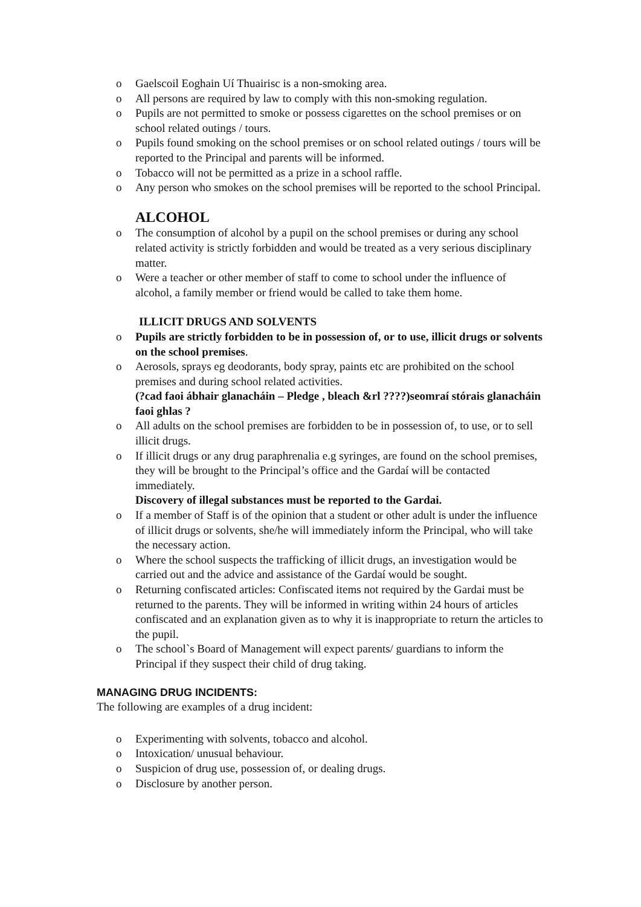o Gaelscoil Eoghain Uí Thuairisc is a non-smoking area.
o All persons are required by law to comply with this non-smoking regulation.
o Pupils are not permitted to smoke or possess cigarettes on the school premises or on school related outings / tours.
o Pupils found smoking on the school premises or on school related outings / tours will be reported to the Principal and parents will be informed.
o Tobacco will not be permitted as a prize in a school raffle.
o Any person who smokes on the school premises will be reported to the school Principal.
ALCOHOL
o The consumption of alcohol by a pupil on the school premises or during any school related activity is strictly forbidden and would be treated as a very serious disciplinary matter.
o Were a teacher or other member of staff to come to school under the influence of alcohol, a family member or friend would be called to take them home.
ILLICIT DRUGS AND SOLVENTS
o Pupils are strictly forbidden to be in possession of, or to use, illicit drugs or solvents on the school premises.
o Aerosols, sprays eg deodorants, body spray, paints etc are prohibited on the school premises and during school related activities.
(?cad faoi ábhair glanacháin – Pledge , bleach &rl ????)seomraí stórais glanacháin faoi ghlas ?
o All adults on the school premises are forbidden to be in possession of, to use, or to sell illicit drugs.
o If illicit drugs or any drug paraphrenalia e.g syringes, are found on the school premises, they will be brought to the Principal’s office and the Gardaí will be contacted immediately.
Discovery of illegal substances must be reported to the Gardai.
o If a member of Staff is of the opinion that a student or other adult is under the influence of illicit drugs or solvents, she/he will immediately inform the Principal, who will take the necessary action.
o Where the school suspects the trafficking of illicit drugs, an investigation would be carried out and the advice and assistance of the Gardaí would be sought.
o Returning confiscated articles: Confiscated items not required by the Gardai must be returned to the parents. They will be informed in writing within 24 hours of articles confiscated and an explanation given as to why it is inappropriate to return the articles to the pupil.
o The school`s Board of Management will expect parents/ guardians to inform the Principal if they suspect their child of drug taking.
MANAGING DRUG INCIDENTS:
The following are examples of a drug incident:
o Experimenting with solvents, tobacco and alcohol.
o Intoxication/ unusual behaviour.
o Suspicion of drug use, possession of, or dealing drugs.
o Disclosure by another person.